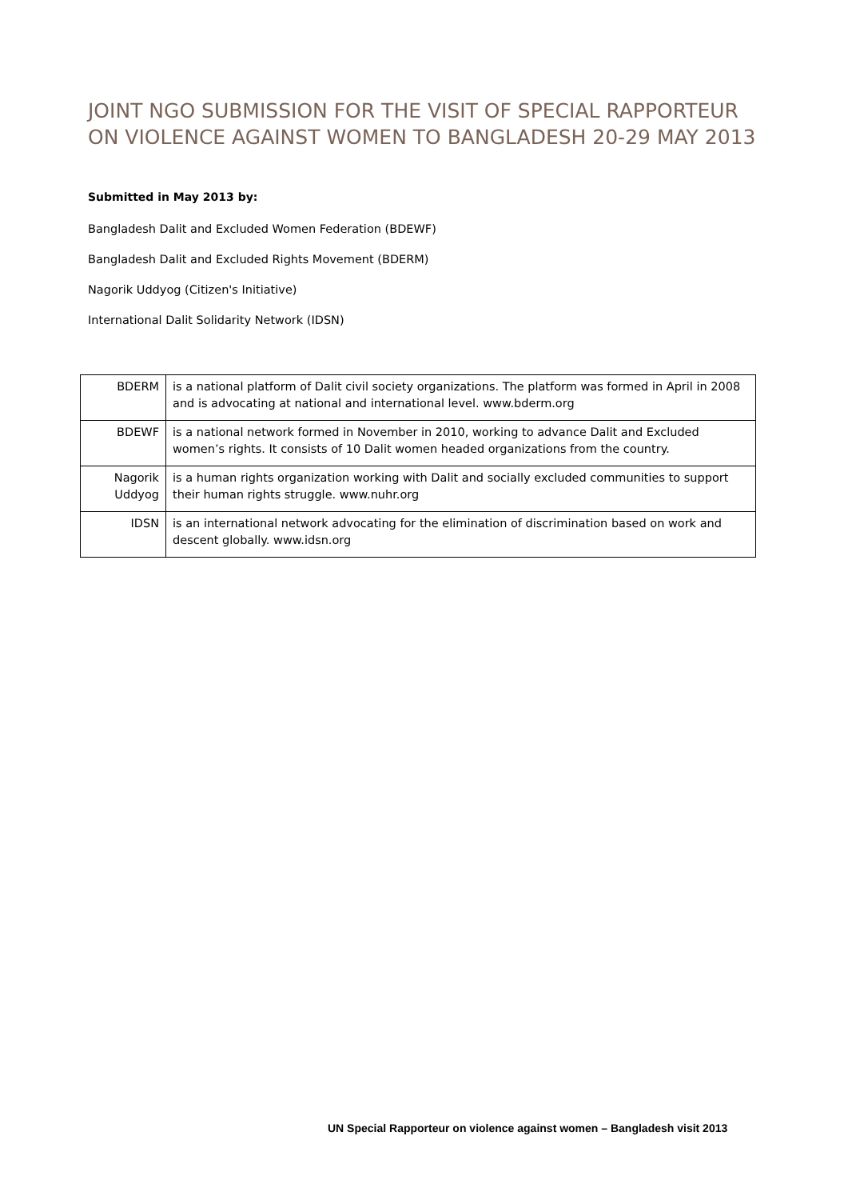JOINT NGO SUBMISSION FOR THE VISIT OF SPECIAL RAPPORTEUR ON VIOLENCE AGAINST WOMEN TO BANGLADESH 20-29 MAY 2013
Submitted in May 2013 by:
Bangladesh Dalit and Excluded Women Federation (BDEWF)
Bangladesh Dalit and Excluded Rights Movement (BDERM)
Nagorik Uddyog (Citizen's Initiative)
International Dalit Solidarity Network (IDSN)
| BDERM | is a national platform of Dalit civil society organizations. The platform was formed in April in 2008 and is advocating at national and international level. www.bderm.org |
| BDEWF | is a national network formed in November in 2010, working to advance Dalit and Excluded women’s rights. It consists of 10 Dalit women headed organizations from the country. |
| Nagorik Uddyog | is a human rights organization working with Dalit and socially excluded communities to support their human rights struggle. www.nuhr.org |
| IDSN | is an international network advocating for the elimination of discrimination based on work and descent globally. www.idsn.org |
UN Special Rapporteur on violence against women – Bangladesh visit 2013